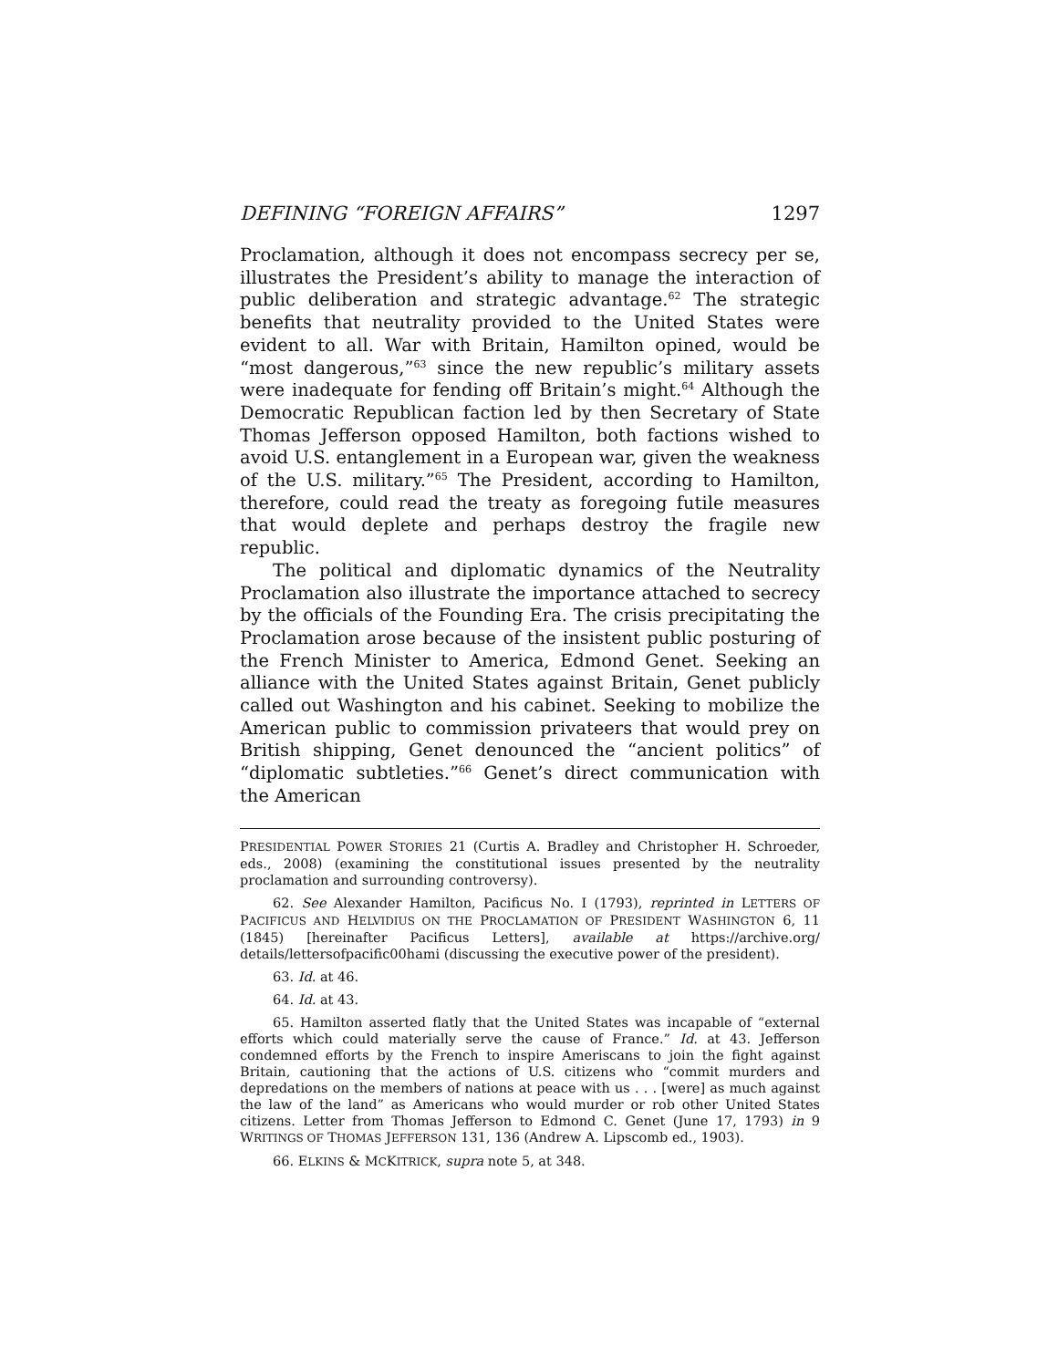DEFINING “FOREIGN AFFAIRS” 1297
Proclamation, although it does not encompass secrecy per se, illustrates the President’s ability to manage the interaction of public deliberation and strategic advantage.<sup>62</sup> The strategic benefits that neutrality provided to the United States were evident to all. War with Britain, Hamilton opined, would be “most dangerous,”<sup>63</sup> since the new republic’s military assets were inadequate for fending off Britain’s might.<sup>64</sup> Although the Democratic Republican faction led by then Secretary of State Thomas Jefferson opposed Hamilton, both factions wished to avoid U.S. entanglement in a European war, given the weakness of the U.S. military.”<sup>65</sup> The President, according to Hamilton, therefore, could read the treaty as foregoing futile measures that would deplete and perhaps destroy the fragile new republic.
The political and diplomatic dynamics of the Neutrality Proclamation also illustrate the importance attached to secrecy by the officials of the Founding Era. The crisis precipitating the Proclamation arose because of the insistent public posturing of the French Minister to America, Edmond Genet. Seeking an alliance with the United States against Britain, Genet publicly called out Washington and his cabinet. Seeking to mobilize the American public to commission privateers that would prey on British shipping, Genet denounced the “ancient politics” of “diplomatic subtleties.”<sup>66</sup> Genet’s direct communication with the American
PRESIDENTIAL POWER STORIES 21 (Curtis A. Bradley and Christopher H. Schroeder, eds., 2008) (examining the constitutional issues presented by the neutrality proclamation and surrounding controversy).
62. See Alexander Hamilton, Pacificus No. I (1793), reprinted in LETTERS OF PACIFICUS AND HELVIDIUS ON THE PROCLAMATION OF PRESIDENT WASHINGTON 6, 11 (1845) [hereinafter Pacificus Letters], available at https://archive.org/ details/lettersofpacific00hami (discussing the executive power of the president).
63. Id. at 46.
64. Id. at 43.
65. Hamilton asserted flatly that the United States was incapable of “external efforts which could materially serve the cause of France.” Id. at 43. Jefferson condemned efforts by the French to inspire Ameriscans to join the fight against Britain, cautioning that the actions of U.S. citizens who “commit murders and depredations on the members of nations at peace with us . . . [were] as much against the law of the land” as Americans who would murder or rob other United States citizens. Letter from Thomas Jefferson to Edmond C. Genet (June 17, 1793) in 9 WRITINGS OF THOMAS JEFFERSON 131, 136 (Andrew A. Lipscomb ed., 1903).
66. ELKINS & MCKITRICK, supra note 5, at 348.